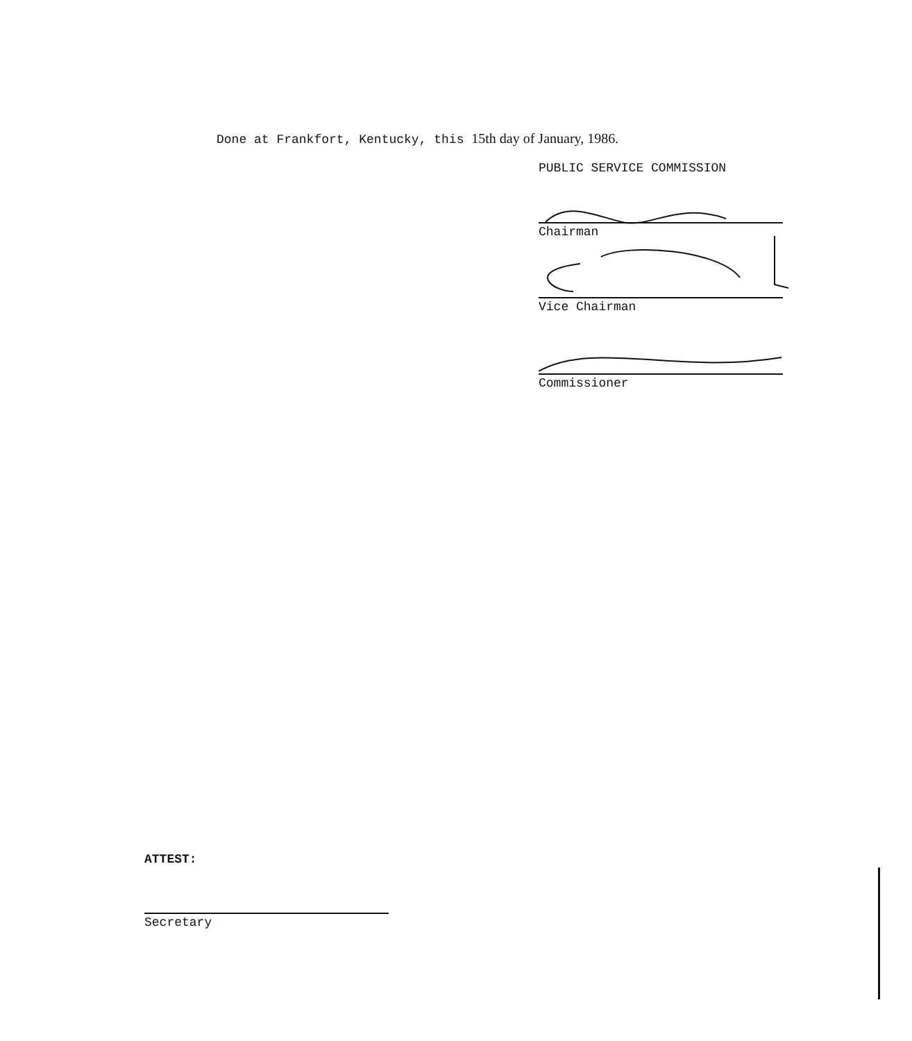Done at Frankfort, Kentucky, this 15th day of January, 1986.
PUBLIC SERVICE COMMISSION
Chairman
Vice Chairman
Commissioner
ATTEST:
Secretary